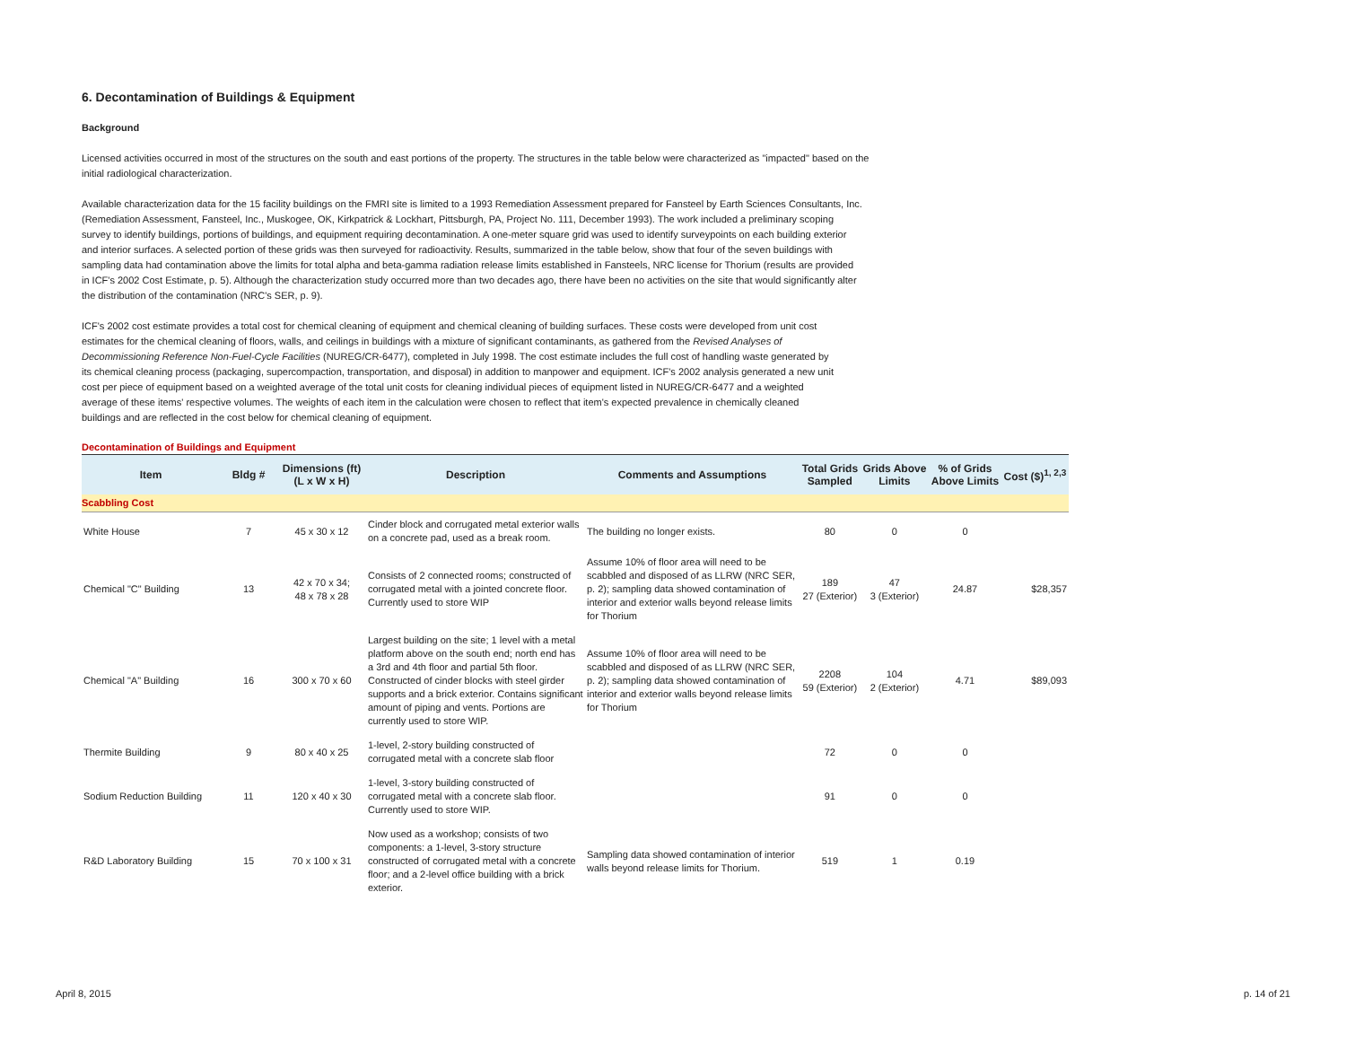6. Decontamination of Buildings & Equipment
Background
Licensed activities occurred in most of the structures on the south and east portions of the property. The structures in the table below were characterized as "impacted" based on the initial radiological characterization.
Available characterization data for the 15 facility buildings on the FMRI site is limited to a 1993 Remediation Assessment prepared for Fansteel by Earth Sciences Consultants, Inc. (Remediation Assessment, Fansteel, Inc., Muskogee, OK, Kirkpatrick & Lockhart, Pittsburgh, PA, Project No. 111, December 1993). The work included a preliminary scoping survey to identify buildings, portions of buildings, and equipment requiring decontamination. A one-meter square grid was used to identify surveypoints on each building exterior and interior surfaces. A selected portion of these grids was then surveyed for radioactivity. Results, summarized in the table below, show that four of the seven buildings with sampling data had contamination above the limits for total alpha and beta-gamma radiation release limits established in Fansteels, NRC license for Thorium (results are provided in ICF's 2002 Cost Estimate, p. 5). Although the characterization study occurred more than two decades ago, there have been no activities on the site that would significantly alter the distribution of the contamination (NRC's SER, p. 9).
ICF's 2002 cost estimate provides a total cost for chemical cleaning of equipment and chemical cleaning of building surfaces. These costs were developed from unit cost estimates for the chemical cleaning of floors, walls, and ceilings in buildings with a mixture of significant contaminants, as gathered from the Revised Analyses of Decommissioning Reference Non-Fuel-Cycle Facilities (NUREG/CR-6477), completed in July 1998. The cost estimate includes the full cost of handling waste generated by its chemical cleaning process (packaging, supercompaction, transportation, and disposal) in addition to manpower and equipment. ICF's 2002 analysis generated a new unit cost per piece of equipment based on a weighted average of the total unit costs for cleaning individual pieces of equipment listed in NUREG/CR-6477 and a weighted average of these items' respective volumes. The weights of each item in the calculation were chosen to reflect that item's expected prevalence in chemically cleaned buildings and are reflected in the cost below for chemical cleaning of equipment.
Decontamination of Buildings and Equipment
| Item | Bldg # | Dimensions (ft) (L x W x H) | Description | Comments and Assumptions | Total Grids Sampled | Grids Above Limits | % of Grids Above Limits | Cost ($)<sup>1, 2,3</sup> |
| --- | --- | --- | --- | --- | --- | --- | --- | --- |
| Scabbling Cost | | | | | | | | |
| White House | 7 | 45 x 30 x 12 | Cinder block and corrugated metal exterior walls on a concrete pad, used as a break room. | The building no longer exists. | 80 | 0 | 0 | |
| Chemical "C" Building | 13 | 42 x 70 x 34; 48 x 78 x 28 | Consists of 2 connected rooms; constructed of corrugated metal with a jointed concrete floor. Currently used to store WIP | Assume 10% of floor area will need to be scabbled and disposed of as LLRW (NRC SER, p. 2); sampling data showed contamination of interior and exterior walls beyond release limits for Thorium | 189 27 (Exterior) | 47 3 (Exterior) | 24.87 | $28,357 |
| Chemical "A" Building | 16 | 300 x 70 x 60 | Largest building on the site; 1 level with a metal platform above on the south end; north end has a 3rd and 4th floor and partial 5th floor. Constructed of cinder blocks with steel girder supports and a brick exterior. Contains significant amount of piping and vents. Portions are currently used to store WIP. | Assume 10% of floor area will need to be scabbled and disposed of as LLRW (NRC SER, p. 2); sampling data showed contamination of interior and exterior walls beyond release limits for Thorium | 2208 59 (Exterior) | 104 2 (Exterior) | 4.71 | $89,093 |
| Thermite Building | 9 | 80 x 40 x 25 | 1-level, 2-story building constructed of corrugated metal with a concrete slab floor | | 72 | 0 | 0 | |
| Sodium Reduction Building | 11 | 120 x 40 x 30 | 1-level, 3-story building constructed of corrugated metal with a concrete slab floor. Currently used to store WIP. | | 91 | 0 | 0 | |
| R&D Laboratory Building | 15 | 70 x 100 x 31 | Now used as a workshop; consists of two components: a 1-level, 3-story structure constructed of corrugated metal with a concrete floor; and a 2-level office building with a brick exterior. | Sampling data showed contamination of interior walls beyond release limits for Thorium. | 519 | 1 | 0.19 | |
April 8, 2015 p. 14 of 21